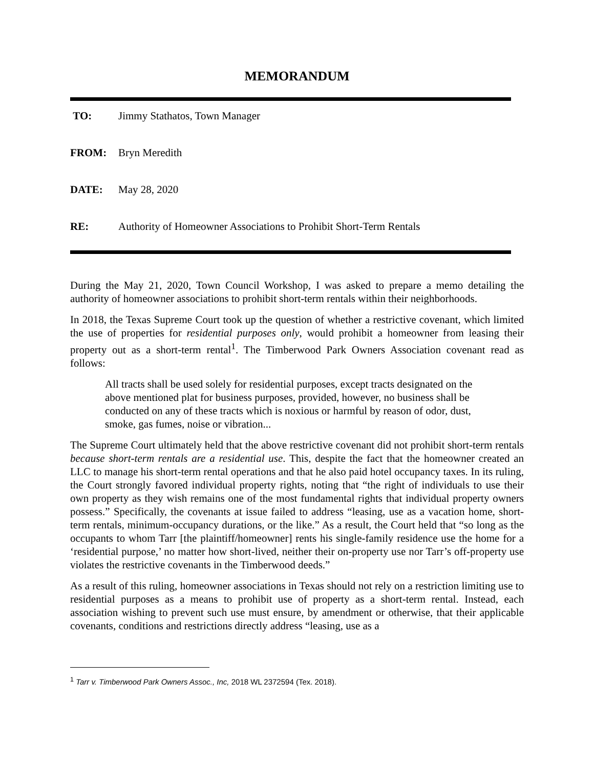MEMORANDUM
TO: Jimmy Stathatos, Town Manager
FROM: Bryn Meredith
DATE: May 28, 2020
RE: Authority of Homeowner Associations to Prohibit Short-Term Rentals
During the May 21, 2020, Town Council Workshop, I was asked to prepare a memo detailing the authority of homeowner associations to prohibit short-term rentals within their neighborhoods.
In 2018, the Texas Supreme Court took up the question of whether a restrictive covenant, which limited the use of properties for residential purposes only, would prohibit a homeowner from leasing their property out as a short-term rental<sup>1</sup>. The Timberwood Park Owners Association covenant read as follows:
All tracts shall be used solely for residential purposes, except tracts designated on the above mentioned plat for business purposes, provided, however, no business shall be conducted on any of these tracts which is noxious or harmful by reason of odor, dust, smoke, gas fumes, noise or vibration...
The Supreme Court ultimately held that the above restrictive covenant did not prohibit short-term rentals because short-term rentals are a residential use. This, despite the fact that the homeowner created an LLC to manage his short-term rental operations and that he also paid hotel occupancy taxes. In its ruling, the Court strongly favored individual property rights, noting that “the right of individuals to use their own property as they wish remains one of the most fundamental rights that individual property owners possess.” Specifically, the covenants at issue failed to address “leasing, use as a vacation home, short-term rentals, minimum-occupancy durations, or the like.” As a result, the Court held that “so long as the occupants to whom Tarr [the plaintiff/homeowner] rents his single-family residence use the home for a ‘residential purpose,’ no matter how short-lived, neither their on-property use nor Tarr’s off-property use violates the restrictive covenants in the Timberwood deeds.”
As a result of this ruling, homeowner associations in Texas should not rely on a restriction limiting use to residential purposes as a means to prohibit use of property as a short-term rental. Instead, each association wishing to prevent such use must ensure, by amendment or otherwise, that their applicable covenants, conditions and restrictions directly address “leasing, use as a
<sup>1</sup> Tarr v. Timberwood Park Owners Assoc., Inc, 2018 WL 2372594 (Tex. 2018).